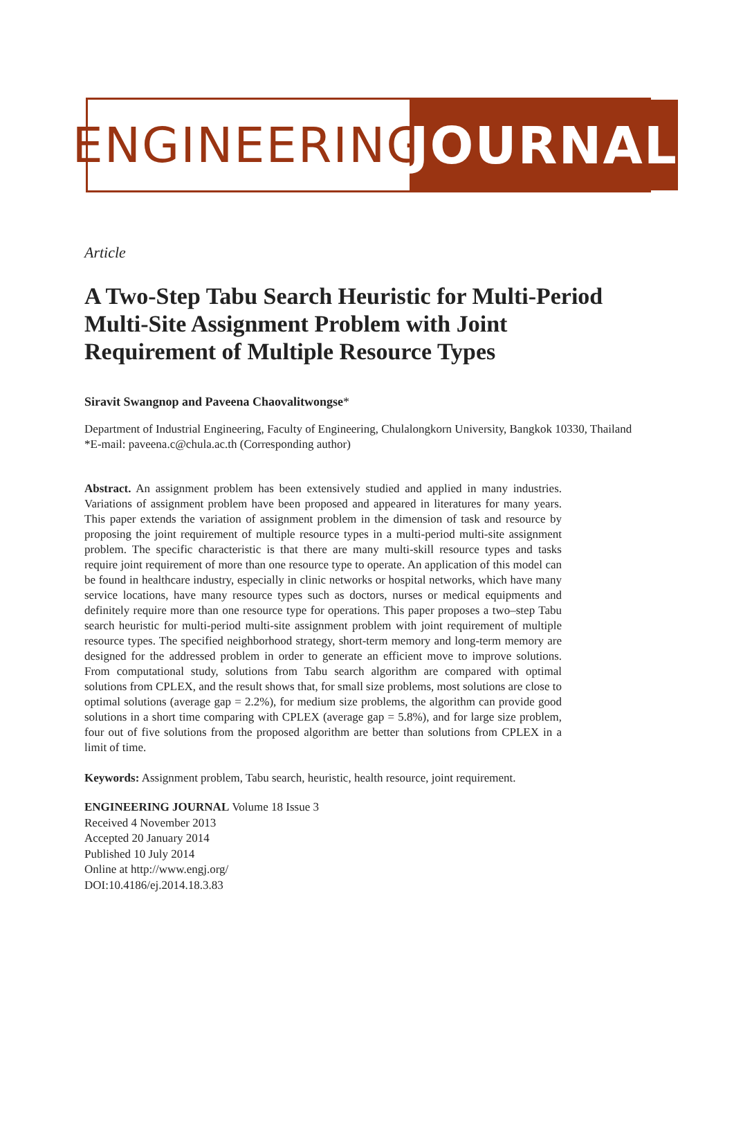ENGINEERING
JOURNAL
Article
A Two-Step Tabu Search Heuristic for Multi-Period Multi-Site Assignment Problem with Joint Requirement of Multiple Resource Types
Siravit Swangnop and Paveena Chaovalitwongse*
Department of Industrial Engineering, Faculty of Engineering, Chulalongkorn University, Bangkok 10330, Thailand
*E-mail: paveena.c@chula.ac.th (Corresponding author)
Abstract. An assignment problem has been extensively studied and applied in many industries. Variations of assignment problem have been proposed and appeared in literatures for many years. This paper extends the variation of assignment problem in the dimension of task and resource by proposing the joint requirement of multiple resource types in a multi-period multi-site assignment problem. The specific characteristic is that there are many multi-skill resource types and tasks require joint requirement of more than one resource type to operate. An application of this model can be found in healthcare industry, especially in clinic networks or hospital networks, which have many service locations, have many resource types such as doctors, nurses or medical equipments and definitely require more than one resource type for operations. This paper proposes a two–step Tabu search heuristic for multi-period multi-site assignment problem with joint requirement of multiple resource types. The specified neighborhood strategy, short-term memory and long-term memory are designed for the addressed problem in order to generate an efficient move to improve solutions. From computational study, solutions from Tabu search algorithm are compared with optimal solutions from CPLEX, and the result shows that, for small size problems, most solutions are close to optimal solutions (average gap = 2.2%), for medium size problems, the algorithm can provide good solutions in a short time comparing with CPLEX (average gap = 5.8%), and for large size problem, four out of five solutions from the proposed algorithm are better than solutions from CPLEX in a limit of time.
Keywords: Assignment problem, Tabu search, heuristic, health resource, joint requirement.
ENGINEERING JOURNAL Volume 18 Issue 3
Received 4 November 2013
Accepted 20 January 2014
Published 10 July 2014
Online at http://www.engj.org/
DOI:10.4186/ej.2014.18.3.83